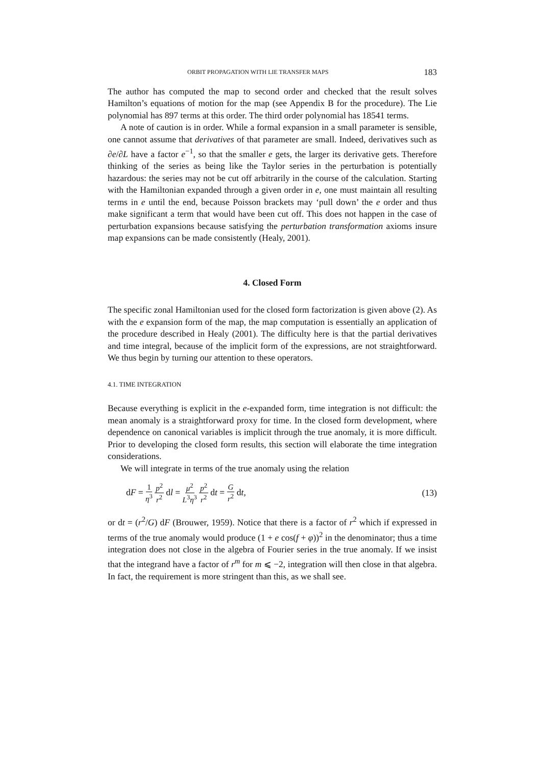ORBIT PROPAGATION WITH LIE TRANSFER MAPS 183
The author has computed the map to second order and checked that the result solves Hamilton’s equations of motion for the map (see Appendix B for the procedure). The Lie polynomial has 897 terms at this order. The third order polynomial has 18541 terms.
A note of caution is in order. While a formal expansion in a small parameter is sensible, one cannot assume that derivatives of that parameter are small. Indeed, derivatives such as ∂e/∂L have a factor e<sup>−1</sup>, so that the smaller e gets, the larger its derivative gets. Therefore thinking of the series as being like the Taylor series in the perturbation is potentially hazardous: the series may not be cut off arbitrarily in the course of the calculation. Starting with the Hamiltonian expanded through a given order in e, one must maintain all resulting terms in e until the end, because Poisson brackets may ‘pull down’ the e order and thus make significant a term that would have been cut off. This does not happen in the case of perturbation expansions because satisfying the perturbation transformation axioms insure map expansions can be made consistently (Healy, 2001).
4. Closed Form
The specific zonal Hamiltonian used for the closed form factorization is given above (2). As with the e expansion form of the map, the map computation is essentially an application of the procedure described in Healy (2001). The difficulty here is that the partial derivatives and time integral, because of the implicit form of the expressions, are not straightforward. We thus begin by turning our attention to these operators.
4.1. TIME INTEGRATION
Because everything is explicit in the e-expanded form, time integration is not difficult: the mean anomaly is a straightforward proxy for time. In the closed form development, where dependence on canonical variables is implicit through the true anomaly, it is more difficult. Prior to developing the closed form results, this section will elaborate the time integration considerations.
We will integrate in terms of the true anomaly using the relation
dF = 1 η<sup>3</sup> p<sup>2</sup> r<sup>2</sup> dl = μ<sup>2</sup> L<sup>3</sup>η<sup>3</sup> p<sup>2</sup> r<sup>2</sup> dt = G r<sup>2</sup> dt, (13)
or dt = (r<sup>2</sup>/G) dF (Brouwer, 1959). Notice that there is a factor of r<sup>2</sup> which if expressed in terms of the true anomaly would produce (1 + e cos(f + φ))<sup>2</sup> in the denominator; thus a time integration does not close in the algebra of Fourier series in the true anomaly. If we insist that the integrand have a factor of r<sup>m</sup> for m ⩽ −2, integration will then close in that algebra. In fact, the requirement is more stringent than this, as we shall see.